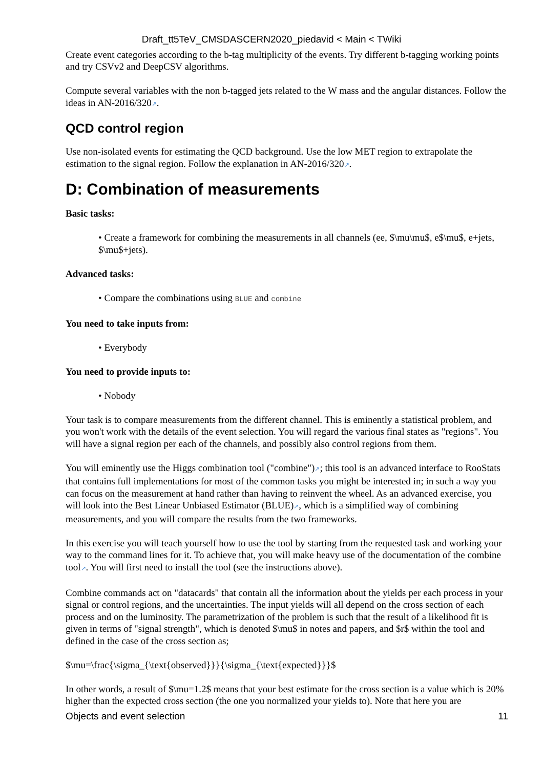Draft_tt5TeV_CMSDASCERN2020_piedavid < Main < TWiki
Create event categories according to the b-tag multiplicity of the events. Try different b-tagging working points and try CSVv2 and DeepCSV algorithms.
Compute several variables with the non b-tagged jets related to the W mass and the angular distances. Follow the ideas in AN-2016/320↗.
QCD control region
Use non-isolated events for estimating the QCD background. Use the low MET region to extrapolate the estimation to the signal region. Follow the explanation in AN-2016/320↗.
D: Combination of measurements
Basic tasks:
• Create a framework for combining the measurements in all channels (ee, $\mu\mu$, e$\mu$, e+jets, $\mu$+jets).
Advanced tasks:
• Compare the combinations using BLUE and combine
You need to take inputs from:
• Everybody
You need to provide inputs to:
• Nobody
Your task is to compare measurements from the different channel. This is eminently a statistical problem, and you won't work with the details of the event selection. You will regard the various final states as "regions". You will have a signal region per each of the channels, and possibly also control regions from them.
You will eminently use the Higgs combination tool ("combine")↗; this tool is an advanced interface to RooStats that contains full implementations for most of the common tasks you might be interested in; in such a way you can focus on the measurement at hand rather than having to reinvent the wheel. As an advanced exercise, you will look into the Best Linear Unbiased Estimator (BLUE)↗, which is a simplified way of combining measurements, and you will compare the results from the two frameworks.
In this exercise you will teach yourself how to use the tool by starting from the requested task and working your way to the command lines for it. To achieve that, you will make heavy use of the documentation of the combine tool↗. You will first need to install the tool (see the instructions above).
Combine commands act on "datacards" that contain all the information about the yields per each process in your signal or control regions, and the uncertainties. The input yields will all depend on the cross section of each process and on the luminosity. The parametrization of the problem is such that the result of a likelihood fit is given in terms of "signal strength", which is denoted $\mu$ in notes and papers, and $r$ within the tool and defined in the case of the cross section as;
$\mu=\frac{\sigma_{\text{observed}}}{\sigma_{\text{expected}}}$
In other words, a result of $\mu=1.2$ means that your best estimate for the cross section is a value which is 20% higher than the expected cross section (the one you normalized your yields to). Note that here you are
Objects and event selection 11